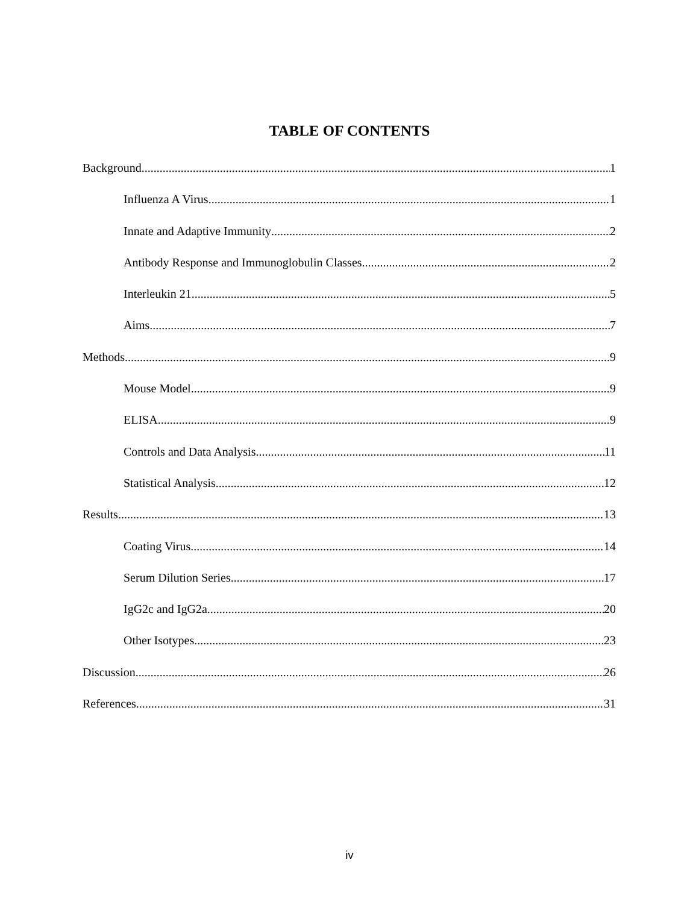TABLE OF CONTENTS
Background 1
Influenza A Virus 1
Innate and Adaptive Immunity 2
Antibody Response and Immunoglobulin Classes 2
Interleukin 21 5
Aims 7
Methods 9
Mouse Model 9
ELISA 9
Controls and Data Analysis 11
Statistical Analysis 12
Results 13
Coating Virus 14
Serum Dilution Series 17
IgG2c and IgG2a 20
Other Isotypes 23
Discussion 26
References 31
iv